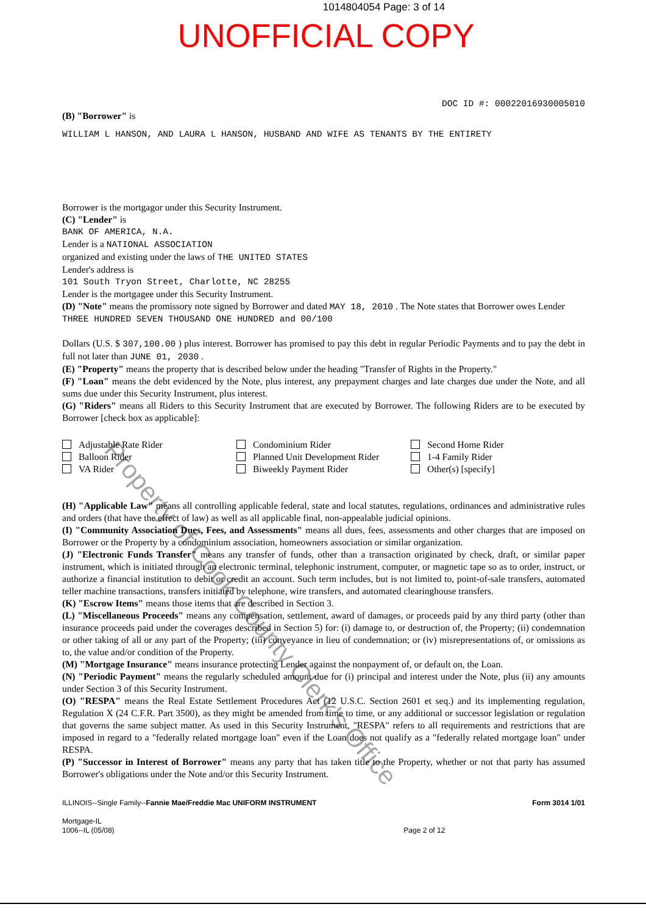1014804054 Page: 3 of 14
UNOFFICIAL COPY
DOC ID #: 00022016930005010
(B) "Borrower" is
WILLIAM L HANSON, AND LAURA L HANSON, HUSBAND AND WIFE AS TENANTS BY THE ENTIRETY
Borrower is the mortgagor under this Security Instrument.
(C) "Lender" is
BANK OF AMERICA, N.A.
Lender is a NATIONAL ASSOCIATION
organized and existing under the laws of THE UNITED STATES
Lender's address is
101 South Tryon Street, Charlotte, NC 28255
Lender is the mortgagee under this Security Instrument.
(D) "Note" means the promissory note signed by Borrower and dated MAY 18, 2010 . The Note states that Borrower owes Lender
THREE HUNDRED SEVEN THOUSAND ONE HUNDRED and 00/100
Dollars (U.S. $ 307,100.00 ) plus interest. Borrower has promised to pay this debt in regular Periodic Payments and to pay the debt in full not later than JUNE 01, 2030 .
(E) "Property" means the property that is described below under the heading "Transfer of Rights in the Property."
(F) "Loan" means the debt evidenced by the Note, plus interest, any prepayment charges and late charges due under the Note, and all sums due under this Security Instrument, plus interest.
(G) "Riders" means all Riders to this Security Instrument that are executed by Borrower. The following Riders are to be executed by Borrower [check box as applicable]:
Adjustable Rate Rider
Balloon Rider
VA Rider
Condominium Rider
Planned Unit Development Rider
Biweekly Payment Rider
Second Home Rider
1-4 Family Rider
Other(s) [specify]
(H) "Applicable Law" means all controlling applicable federal, state and local statutes, regulations, ordinances and administrative rules and orders (that have the effect of law) as well as all applicable final, non-appealable judicial opinions.
(I) "Community Association Dues, Fees, and Assessments" means all dues, fees, assessments and other charges that are imposed on Borrower or the Property by a condominium association, homeowners association or similar organization.
(J) "Electronic Funds Transfer" means any transfer of funds, other than a transaction originated by check, draft, or similar paper instrument, which is initiated through an electronic terminal, telephonic instrument, computer, or magnetic tape so as to order, instruct, or authorize a financial institution to debit or credit an account. Such term includes, but is not limited to, point-of-sale transfers, automated teller machine transactions, transfers initiated by telephone, wire transfers, and automated clearinghouse transfers.
(K) "Escrow Items" means those items that are described in Section 3.
(L) "Miscellaneous Proceeds" means any compensation, settlement, award of damages, or proceeds paid by any third party (other than insurance proceeds paid under the coverages described in Section 5) for: (i) damage to, or destruction of, the Property; (ii) condemnation or other taking of all or any part of the Property; (iii) conveyance in lieu of condemnation; or (iv) misrepresentations of, or omissions as to, the value and/or condition of the Property.
(M) "Mortgage Insurance" means insurance protecting Lender against the nonpayment of, or default on, the Loan.
(N) "Periodic Payment" means the regularly scheduled amount due for (i) principal and interest under the Note, plus (ii) any amounts under Section 3 of this Security Instrument.
(O) "RESPA" means the Real Estate Settlement Procedures Act (12 U.S.C. Section 2601 et seq.) and its implementing regulation, Regulation X (24 C.F.R. Part 3500), as they might be amended from time to time, or any additional or successor legislation or regulation that governs the same subject matter. As used in this Security Instrument, "RESPA" refers to all requirements and restrictions that are imposed in regard to a "federally related mortgage loan" even if the Loan does not qualify as a "federally related mortgage loan" under RESPA.
(P) "Successor in Interest of Borrower" means any party that has taken title to the Property, whether or not that party has assumed Borrower's obligations under the Note and/or this Security Instrument.
ILLINOIS--Single Family--Fannie Mae/Freddie Mac UNIFORM INSTRUMENT
Mortgage-IL
1006--IL (05/08)
Page 2 of 12 Form 3014 1/01
Property of Cook County Clerk's Office